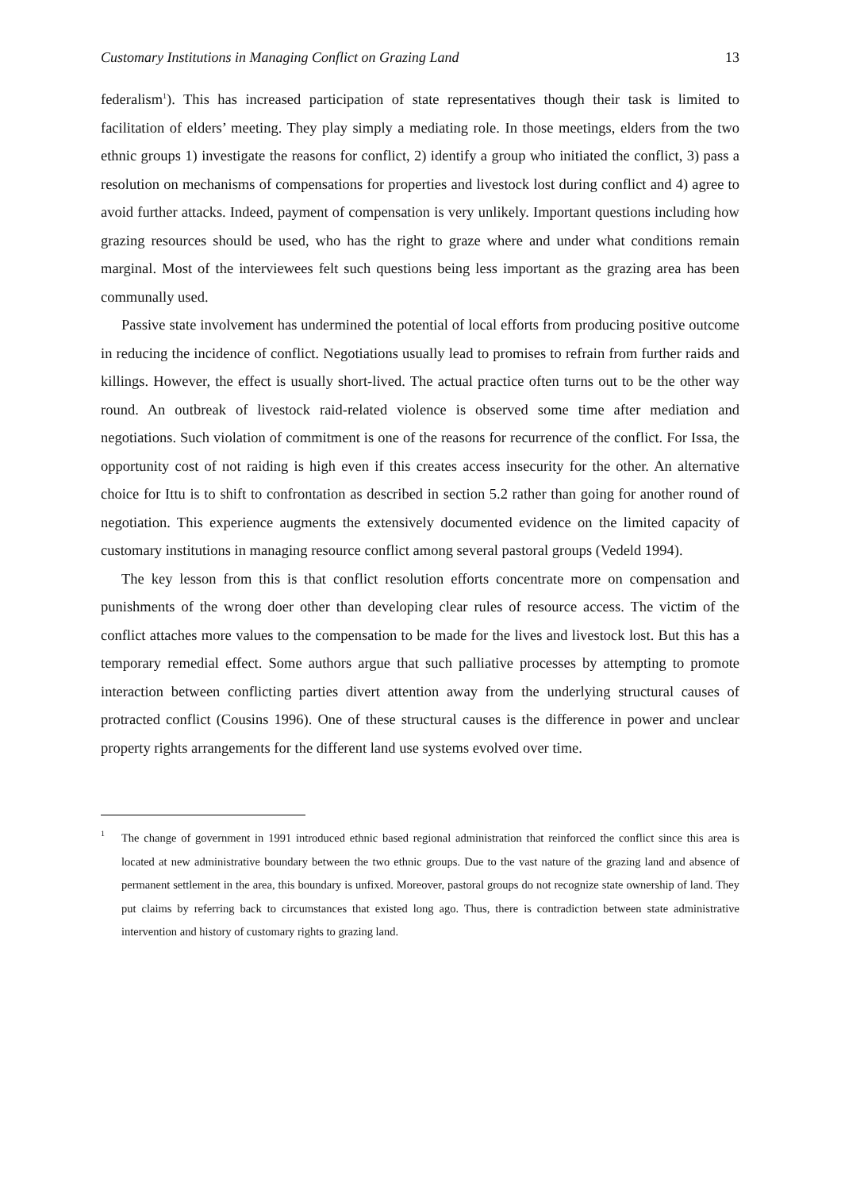Customary Institutions in Managing Conflict on Grazing Land 13
federalism<sup>1</sup>). This has increased participation of state representatives though their task is limited to facilitation of elders’ meeting. They play simply a mediating role. In those meetings, elders from the two ethnic groups 1) investigate the reasons for conflict, 2) identify a group who initiated the conflict, 3) pass a resolution on mechanisms of compensations for properties and livestock lost during conflict and 4) agree to avoid further attacks. Indeed, payment of compensation is very unlikely. Important questions including how grazing resources should be used, who has the right to graze where and under what conditions remain marginal. Most of the interviewees felt such questions being less important as the grazing area has been communally used.
Passive state involvement has undermined the potential of local efforts from producing positive outcome in reducing the incidence of conflict. Negotiations usually lead to promises to refrain from further raids and killings. However, the effect is usually short-lived. The actual practice often turns out to be the other way round. An outbreak of livestock raid-related violence is observed some time after mediation and negotiations. Such violation of commitment is one of the reasons for recurrence of the conflict. For Issa, the opportunity cost of not raiding is high even if this creates access insecurity for the other. An alternative choice for Ittu is to shift to confrontation as described in section 5.2 rather than going for another round of negotiation. This experience augments the extensively documented evidence on the limited capacity of customary institutions in managing resource conflict among several pastoral groups (Vedeld 1994).
The key lesson from this is that conflict resolution efforts concentrate more on compensation and punishments of the wrong doer other than developing clear rules of resource access. The victim of the conflict attaches more values to the compensation to be made for the lives and livestock lost. But this has a temporary remedial effect. Some authors argue that such palliative processes by attempting to promote interaction between conflicting parties divert attention away from the underlying structural causes of protracted conflict (Cousins 1996). One of these structural causes is the difference in power and unclear property rights arrangements for the different land use systems evolved over time.
<sup>1</sup> The change of government in 1991 introduced ethnic based regional administration that reinforced the conflict since this area is located at new administrative boundary between the two ethnic groups. Due to the vast nature of the grazing land and absence of permanent settlement in the area, this boundary is unfixed. Moreover, pastoral groups do not recognize state ownership of land. They put claims by referring back to circumstances that existed long ago. Thus, there is contradiction between state administrative intervention and history of customary rights to grazing land.